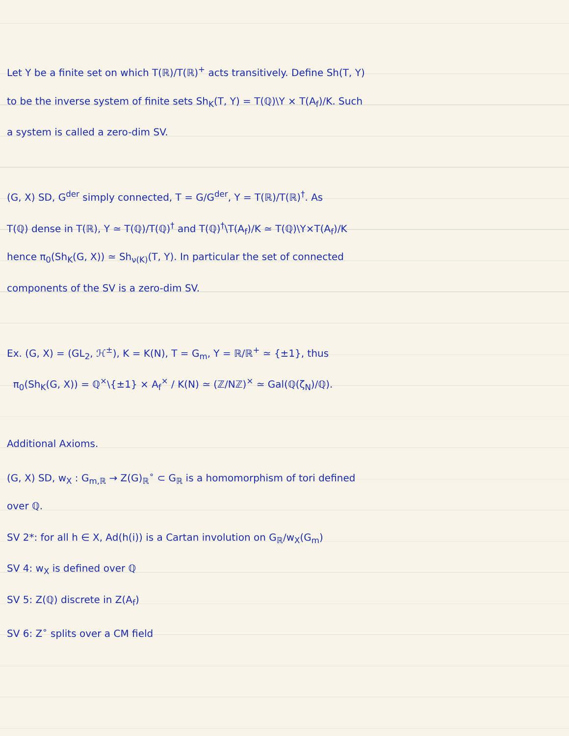Let Υ be a finite set on which T(ℝ)/T(ℝ)<sup>+</sup> acts transitively. Define Sh(T, Υ)
to be the inverse system of finite sets Sh<sub>K</sub>(T, Υ) = T(ℚ)\Υ × T(A<sub>f</sub>)/K. Such
a system is called a zero-dim SV.
(G, X) SD, G<sup>der</sup> simply connected, T = G/G<sup>der</sup>, Υ = T(ℝ)/T(ℝ)<sup>†</sup>. As
T(ℚ) dense in T(ℝ), Υ ≃ T(ℚ)/T(ℚ)<sup>†</sup> and T(ℚ)<sup>†</sup>\T(A<sub>f</sub>)/K ≃ T(ℚ)\Υ×T(A<sub>f</sub>)/K
hence π<sub>0</sub>(Sh<sub>K</sub>(G, X)) ≃ Sh<sub>ν(K)</sub>(T, Υ). In particular the set of connected
components of the SV is a zero-dim SV.
Ex. (G, X) = (GL<sub>2</sub>, ℋ<sup>±</sup>), K = K(N), T = G<sub>m</sub>, Υ = ℝ/ℝ<sup>+</sup> ≃ {±1}, thus
π<sub>0</sub>(Sh<sub>K</sub>(G, X)) = ℚ<sup>×</sup>\{±1} × A<sub>f</sub><sup>×</sup> / K(N) ≃ (ℤ/Nℤ)<sup>×</sup> ≃ Gal(ℚ(ζ<sub>N</sub>)/ℚ).
Additional Axioms.
(G, X) SD, w<sub>X</sub> : G<sub>m,ℝ</sub> → Z(G)<sub>ℝ</sub><sup>∘</sup> ⊂ G<sub>ℝ</sub> is a homomorphism of tori defined
over ℚ.
SV 2*: for all h ∈ X, Ad(h(i)) is a Cartan involution on G<sub>ℝ</sub>/w<sub>X</sub>(G<sub>m</sub>)
SV 4: w<sub>X</sub> is defined over ℚ
SV 5: Z(ℚ) discrete in Z(A<sub>f</sub>)
SV 6: Z<sup>∘</sup> splits over a CM field